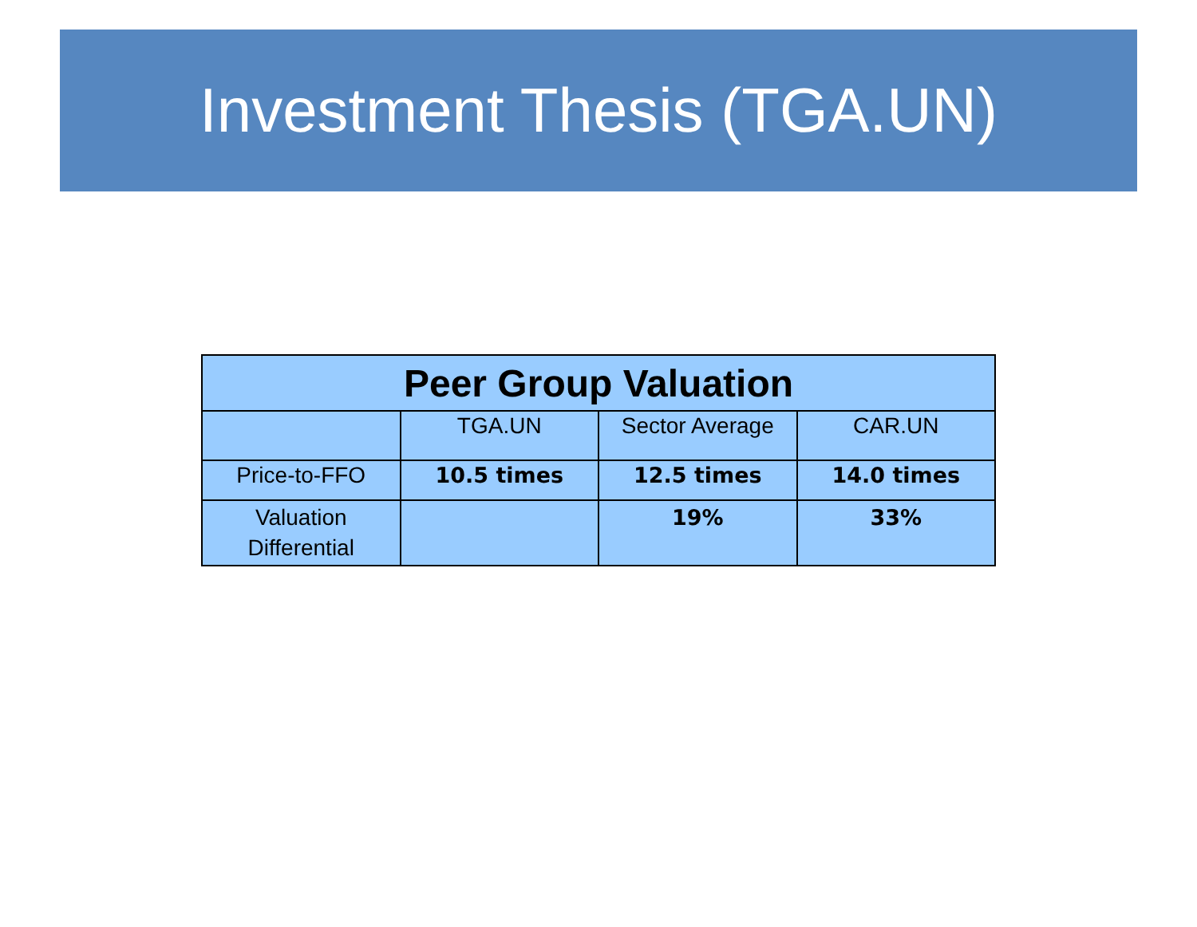Investment Thesis (TGA.UN)
| Peer Group Valuation | | | |
| --- | --- | --- | --- |
| | TGA.UN | Sector Average | CAR.UN |
| Price-to-FFO | 10.5 times | 12.5 times | 14.0 times |
| Valuation Differential | | 19% | 33% |